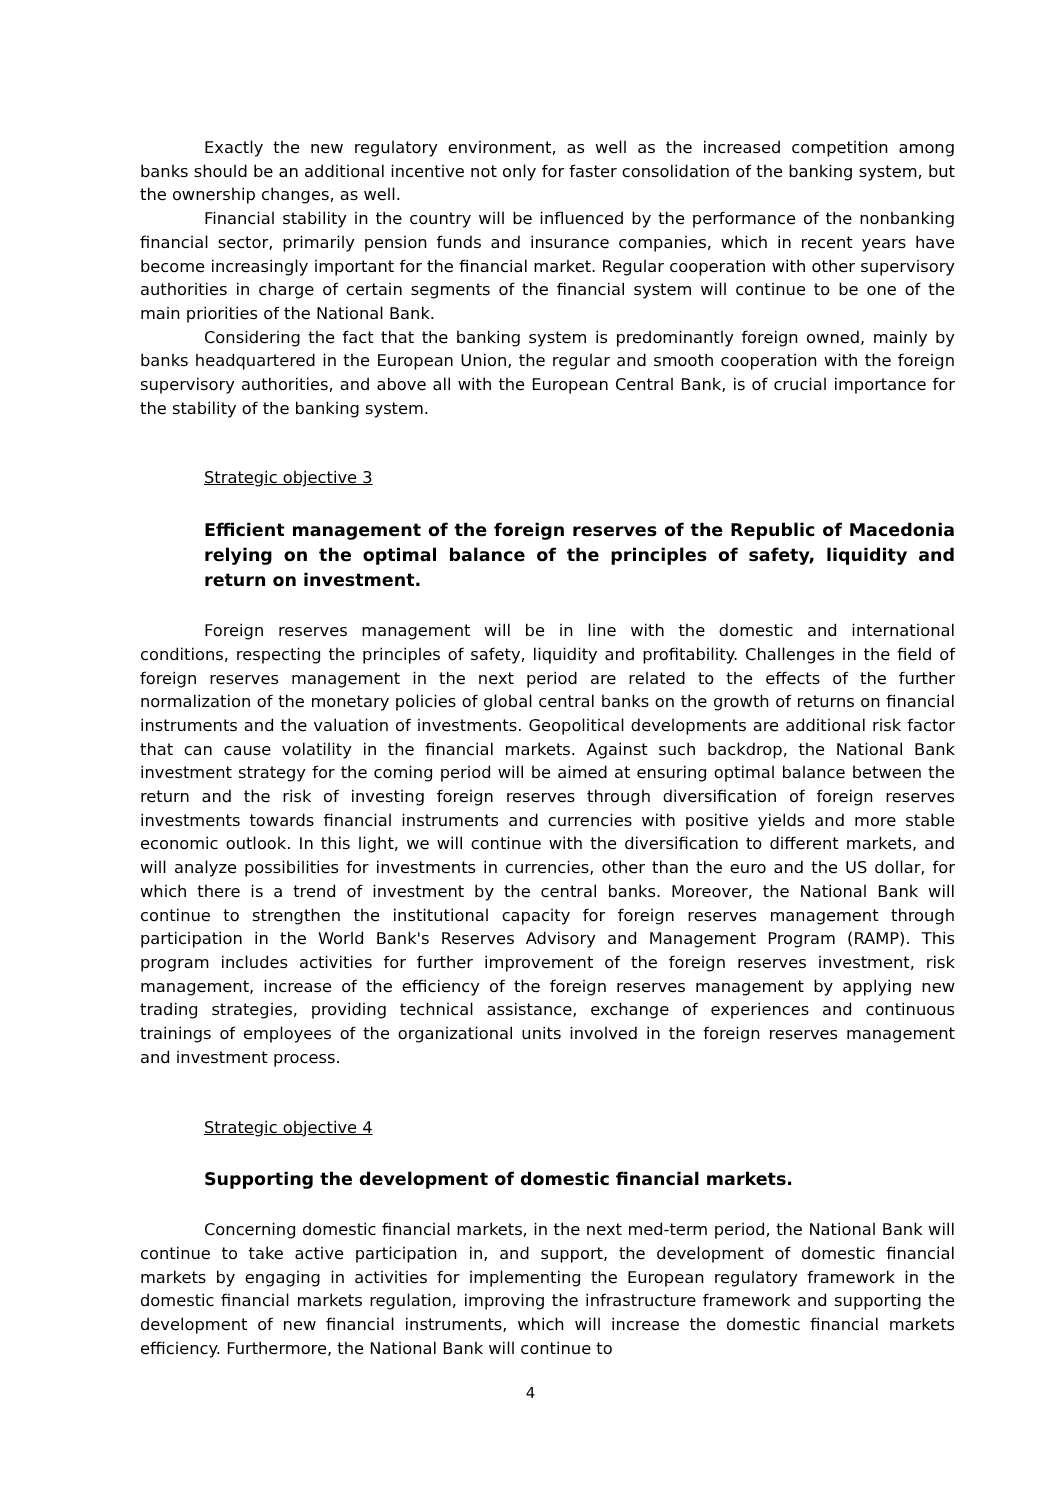Exactly the new regulatory environment, as well as the increased competition among banks should be an additional incentive not only for faster consolidation of the banking system, but the ownership changes, as well.
Financial stability in the country will be influenced by the performance of the nonbanking financial sector, primarily pension funds and insurance companies, which in recent years have become increasingly important for the financial market. Regular cooperation with other supervisory authorities in charge of certain segments of the financial system will continue to be one of the main priorities of the National Bank.
Considering the fact that the banking system is predominantly foreign owned, mainly by banks headquartered in the European Union, the regular and smooth cooperation with the foreign supervisory authorities, and above all with the European Central Bank, is of crucial importance for the stability of the banking system.
Strategic objective 3
Efficient management of the foreign reserves of the Republic of Macedonia relying on the optimal balance of the principles of safety, liquidity and return on investment.
Foreign reserves management will be in line with the domestic and international conditions, respecting the principles of safety, liquidity and profitability. Challenges in the field of foreign reserves management in the next period are related to the effects of the further normalization of the monetary policies of global central banks on the growth of returns on financial instruments and the valuation of investments. Geopolitical developments are additional risk factor that can cause volatility in the financial markets. Against such backdrop, the National Bank investment strategy for the coming period will be aimed at ensuring optimal balance between the return and the risk of investing foreign reserves through diversification of foreign reserves investments towards financial instruments and currencies with positive yields and more stable economic outlook. In this light, we will continue with the diversification to different markets, and will analyze possibilities for investments in currencies, other than the euro and the US dollar, for which there is a trend of investment by the central banks. Moreover, the National Bank will continue to strengthen the institutional capacity for foreign reserves management through participation in the World Bank's Reserves Advisory and Management Program (RAMP). This program includes activities for further improvement of the foreign reserves investment, risk management, increase of the efficiency of the foreign reserves management by applying new trading strategies, providing technical assistance, exchange of experiences and continuous trainings of employees of the organizational units involved in the foreign reserves management and investment process.
Strategic objective 4
Supporting the development of domestic financial markets.
Concerning domestic financial markets, in the next med-term period, the National Bank will continue to take active participation in, and support, the development of domestic financial markets by engaging in activities for implementing the European regulatory framework in the domestic financial markets regulation, improving the infrastructure framework and supporting the development of new financial instruments, which will increase the domestic financial markets efficiency. Furthermore, the National Bank will continue to
4